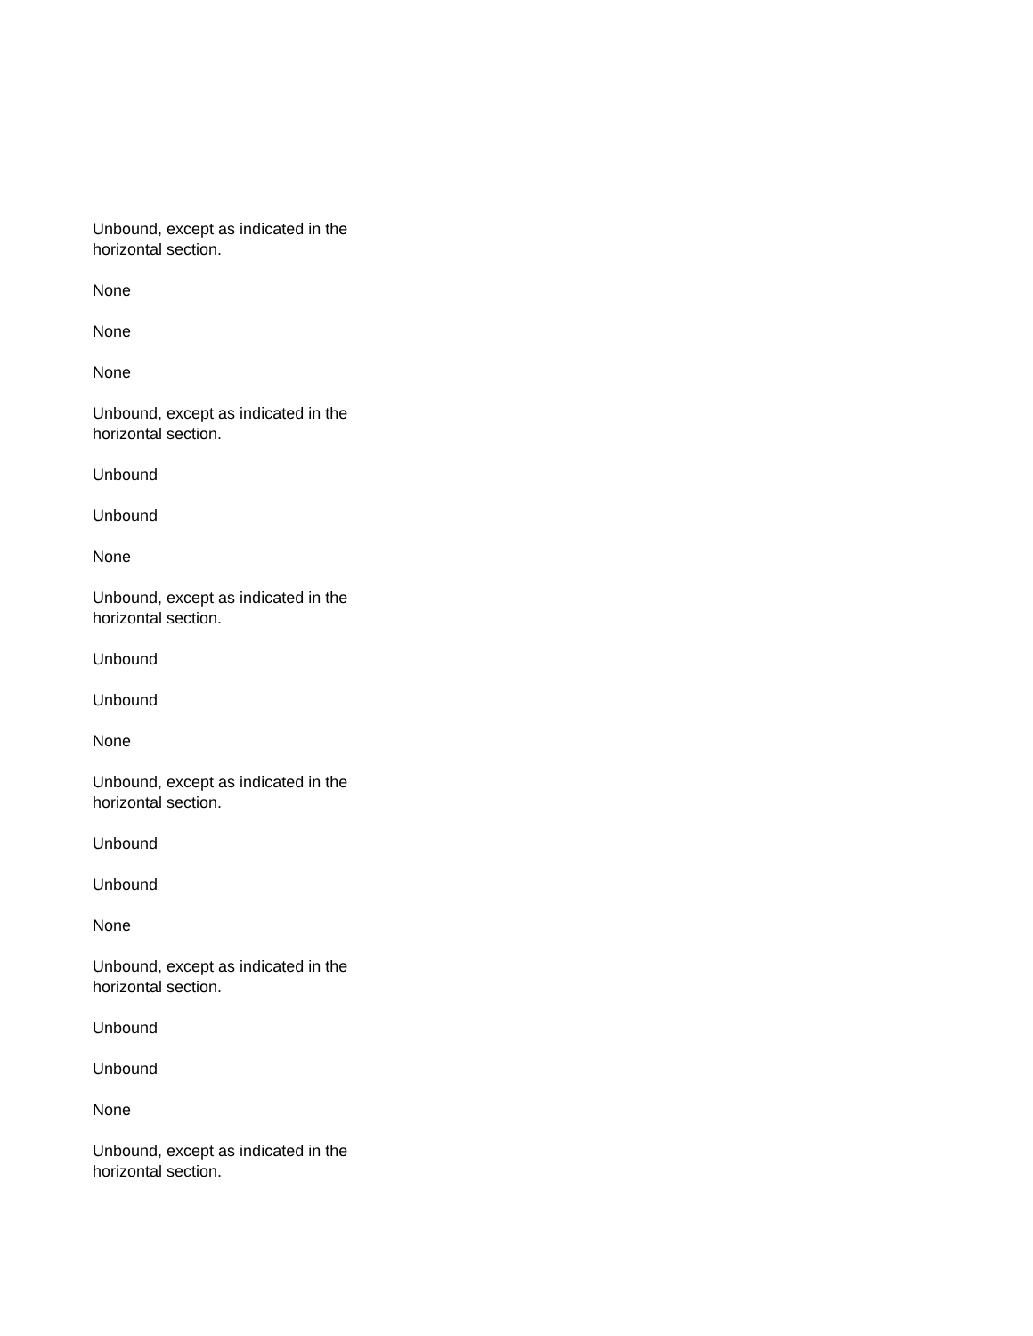Unbound, except as indicated in the horizontal section.
None
None
None
Unbound, except as indicated in the horizontal section.
Unbound
Unbound
None
Unbound, except as indicated in the horizontal section.
Unbound
Unbound
None
Unbound, except as indicated in the horizontal section.
Unbound
Unbound
None
Unbound, except as indicated in the horizontal section.
Unbound
Unbound
None
Unbound, except as indicated in the horizontal section.